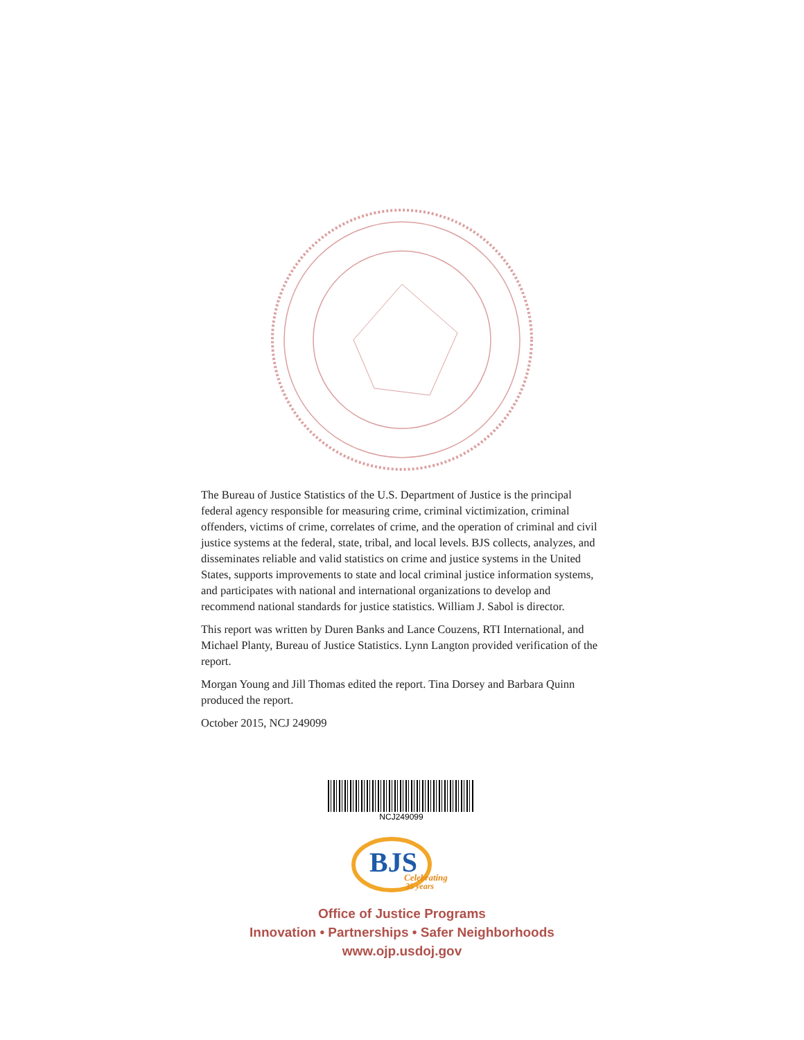The Bureau of Justice Statistics of the U.S. Department of Justice is the principal federal agency responsible for measuring crime, criminal victimization, criminal offenders, victims of crime, correlates of crime, and the operation of criminal and civil justice systems at the federal, state, tribal, and local levels. BJS collects, analyzes, and disseminates reliable and valid statistics on crime and justice systems in the United States, supports improvements to state and local criminal justice information systems, and participates with national and international organizations to develop and recommend national standards for justice statistics. William J. Sabol is director.
This report was written by Duren Banks and Lance Couzens, RTI International, and Michael Planty, Bureau of Justice Statistics. Lynn Langton provided verification of the report.
Morgan Young and Jill Thomas edited the report. Tina Dorsey and Barbara Quinn produced the report.
October 2015, NCJ 249099
NCJ249099
BJS
Celebrating
35 years
Office of Justice Programs
Innovation • Partnerships • Safer Neighborhoods
www.ojp.usdoj.gov